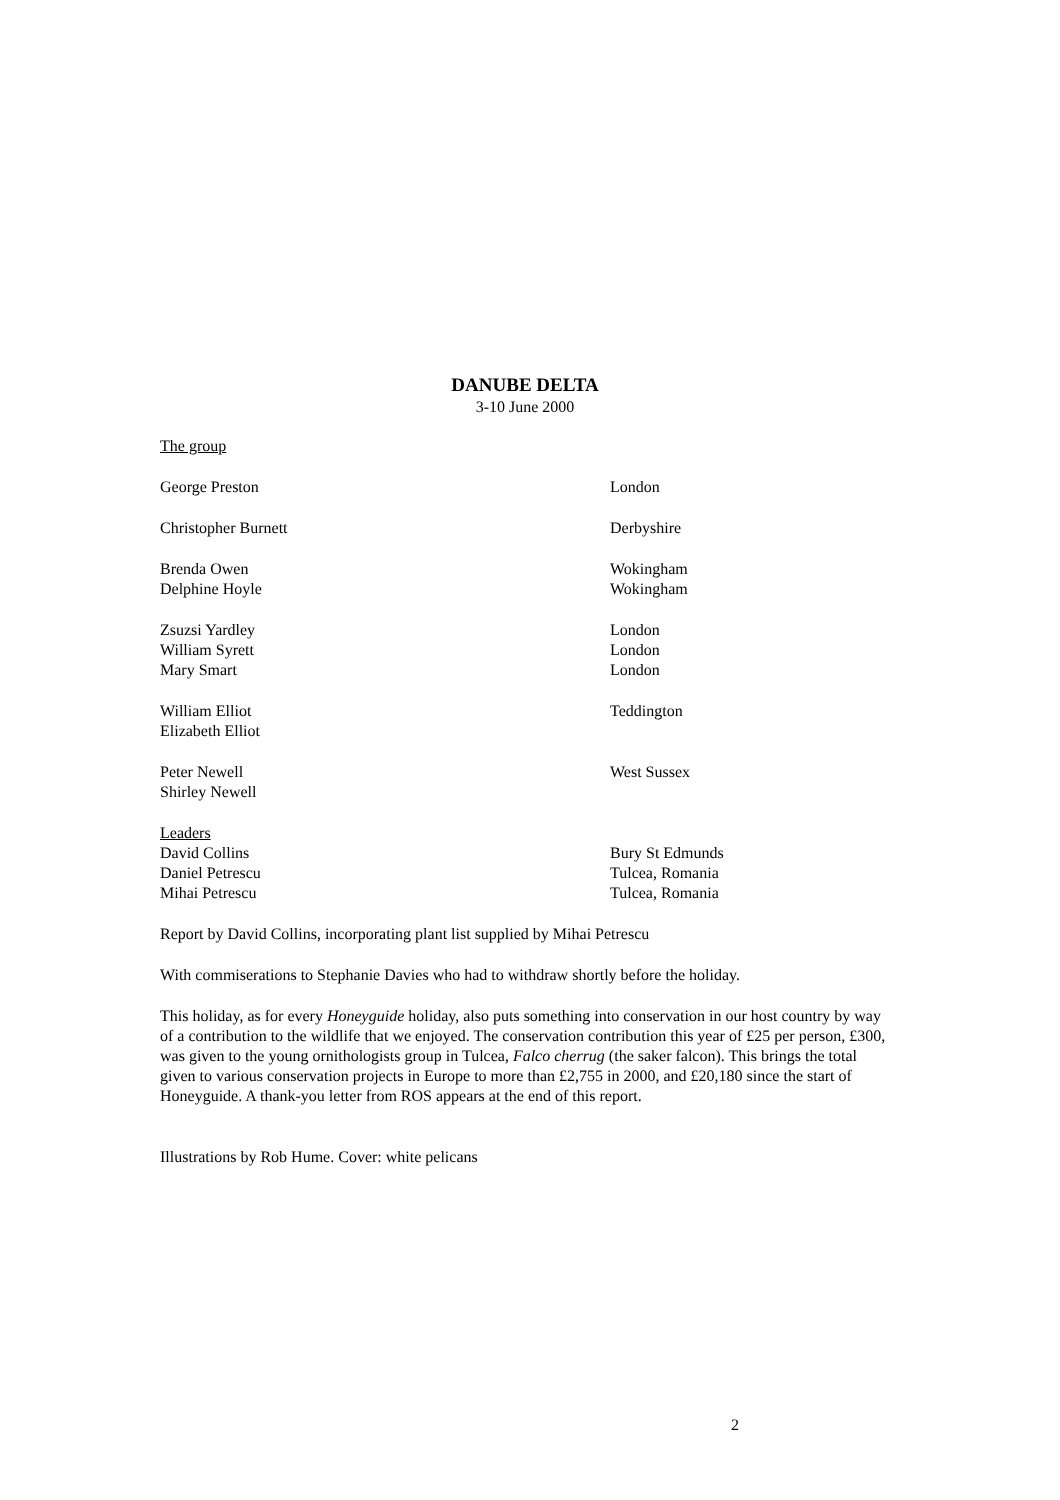DANUBE DELTA
3-10 June 2000
The group
| George Preston | London |
| Christopher Burnett | Derbyshire |
| Brenda Owen | Wokingham |
| Delphine Hoyle | Wokingham |
| Zsuzsi Yardley | London |
| William Syrett | London |
| Mary Smart | London |
| William Elliot | Teddington |
| Elizabeth Elliot | |
| Peter Newell | West Sussex |
| Shirley Newell | |
| Leaders | |
| David Collins | Bury St Edmunds |
| Daniel Petrescu | Tulcea, Romania |
| Mihai Petrescu | Tulcea, Romania |
Report by David Collins, incorporating plant list supplied by Mihai Petrescu
With commiserations to Stephanie Davies who had to withdraw shortly before the holiday.
This holiday, as for every Honeyguide holiday, also puts something into conservation in our host country by way of a contribution to the wildlife that we enjoyed. The conservation contribution this year of £25 per person, £300, was given to the young ornithologists group in Tulcea, Falco cherrug (the saker falcon). This brings the total given to various conservation projects in Europe to more than £2,755 in 2000, and £20,180 since the start of Honeyguide. A thank-you letter from ROS appears at the end of this report.
Illustrations by Rob Hume. Cover: white pelicans
2